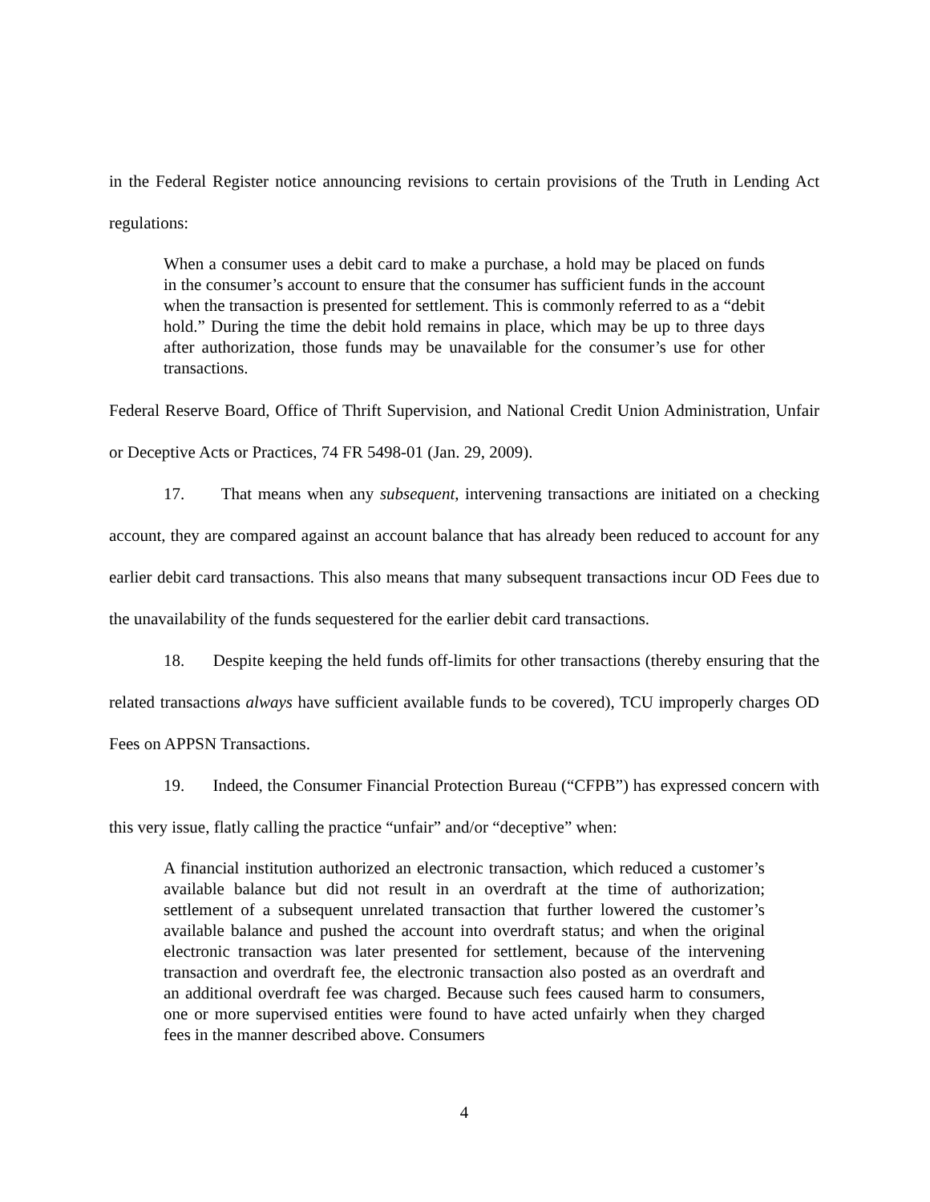in the Federal Register notice announcing revisions to certain provisions of the Truth in Lending Act regulations:
When a consumer uses a debit card to make a purchase, a hold may be placed on funds in the consumer’s account to ensure that the consumer has sufficient funds in the account when the transaction is presented for settlement. This is commonly referred to as a “debit hold.” During the time the debit hold remains in place, which may be up to three days after authorization, those funds may be unavailable for the consumer’s use for other transactions.
Federal Reserve Board, Office of Thrift Supervision, and National Credit Union Administration, Unfair or Deceptive Acts or Practices, 74 FR 5498-01 (Jan. 29, 2009).
17. That means when any subsequent, intervening transactions are initiated on a checking account, they are compared against an account balance that has already been reduced to account for any earlier debit card transactions. This also means that many subsequent transactions incur OD Fees due to the unavailability of the funds sequestered for the earlier debit card transactions.
18. Despite keeping the held funds off-limits for other transactions (thereby ensuring that the related transactions always have sufficient available funds to be covered), TCU improperly charges OD Fees on APPSN Transactions.
19. Indeed, the Consumer Financial Protection Bureau (“CFPB”) has expressed concern with this very issue, flatly calling the practice “unfair” and/or “deceptive” when:
A financial institution authorized an electronic transaction, which reduced a customer’s available balance but did not result in an overdraft at the time of authorization; settlement of a subsequent unrelated transaction that further lowered the customer’s available balance and pushed the account into overdraft status; and when the original electronic transaction was later presented for settlement, because of the intervening transaction and overdraft fee, the electronic transaction also posted as an overdraft and an additional overdraft fee was charged. Because such fees caused harm to consumers, one or more supervised entities were found to have acted unfairly when they charged fees in the manner described above. Consumers
4